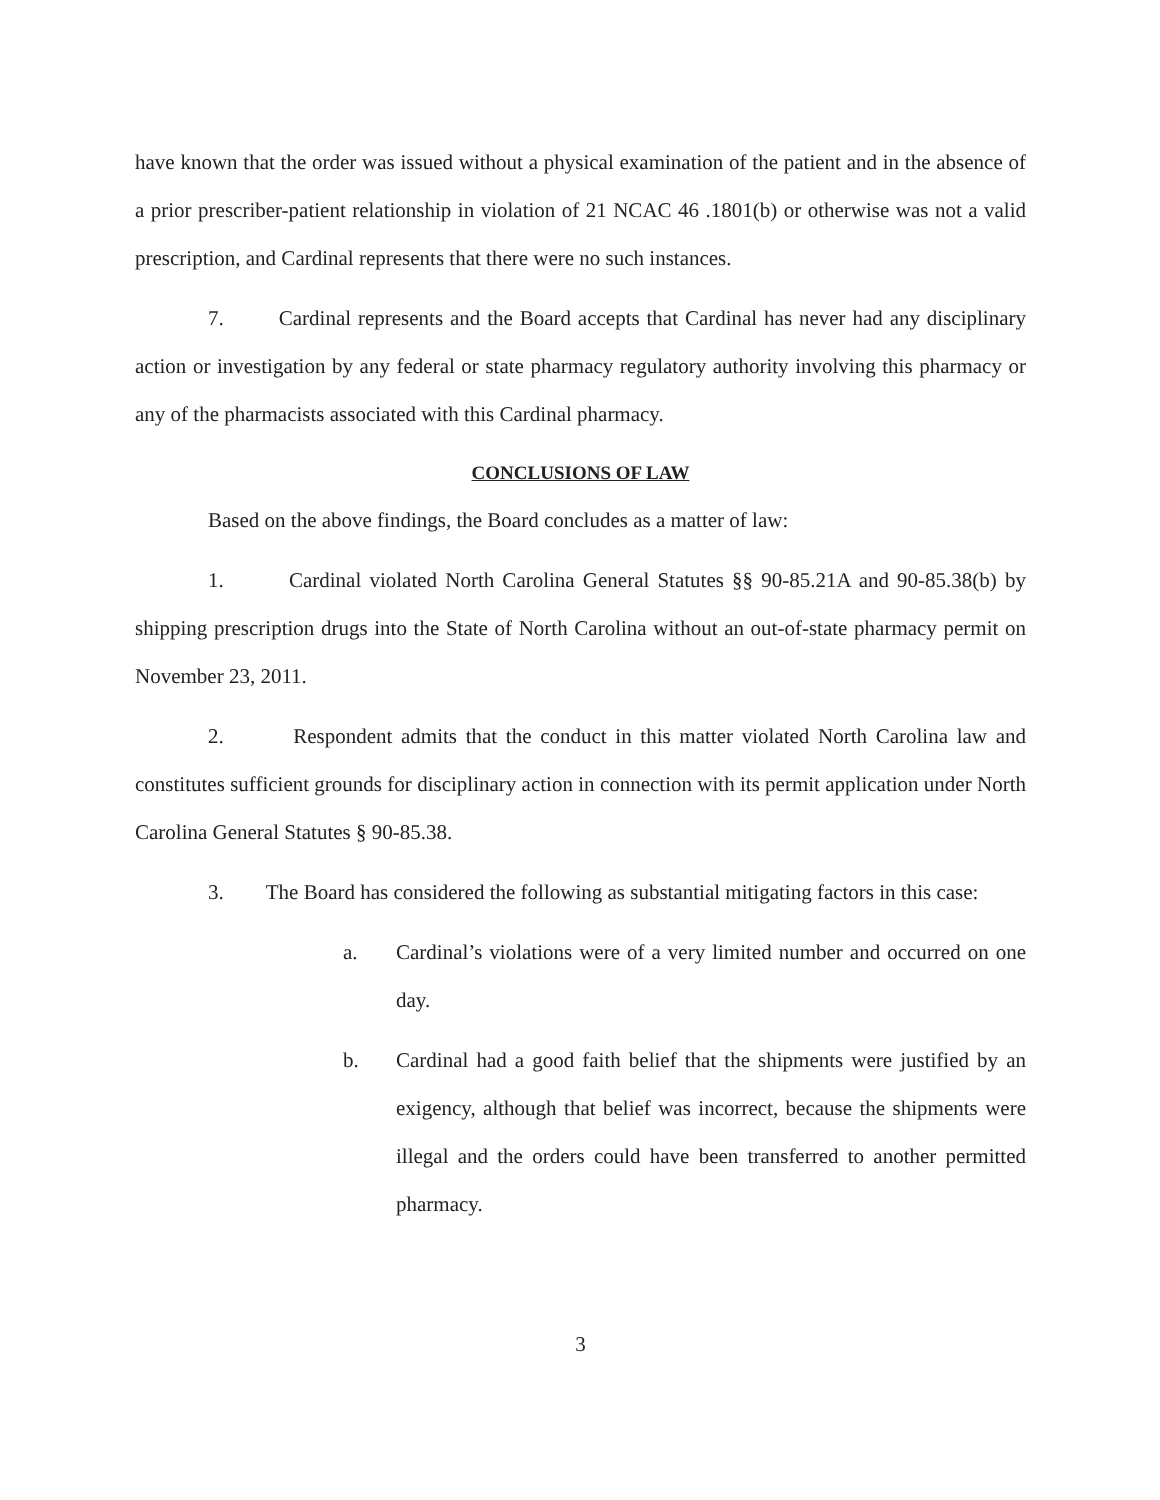have known that the order was issued without a physical examination of the patient and in the absence of a prior prescriber-patient relationship in violation of 21 NCAC 46 .1801(b) or otherwise was not a valid prescription, and Cardinal represents that there were no such instances.
7. Cardinal represents and the Board accepts that Cardinal has never had any disciplinary action or investigation by any federal or state pharmacy regulatory authority involving this pharmacy or any of the pharmacists associated with this Cardinal pharmacy.
CONCLUSIONS OF LAW
Based on the above findings, the Board concludes as a matter of law:
1. Cardinal violated North Carolina General Statutes §§ 90-85.21A and 90-85.38(b) by shipping prescription drugs into the State of North Carolina without an out-of-state pharmacy permit on November 23, 2011.
2. Respondent admits that the conduct in this matter violated North Carolina law and constitutes sufficient grounds for disciplinary action in connection with its permit application under North Carolina General Statutes § 90-85.38.
3. The Board has considered the following as substantial mitigating factors in this case:
a. Cardinal’s violations were of a very limited number and occurred on one day.
b. Cardinal had a good faith belief that the shipments were justified by an exigency, although that belief was incorrect, because the shipments were illegal and the orders could have been transferred to another permitted pharmacy.
3